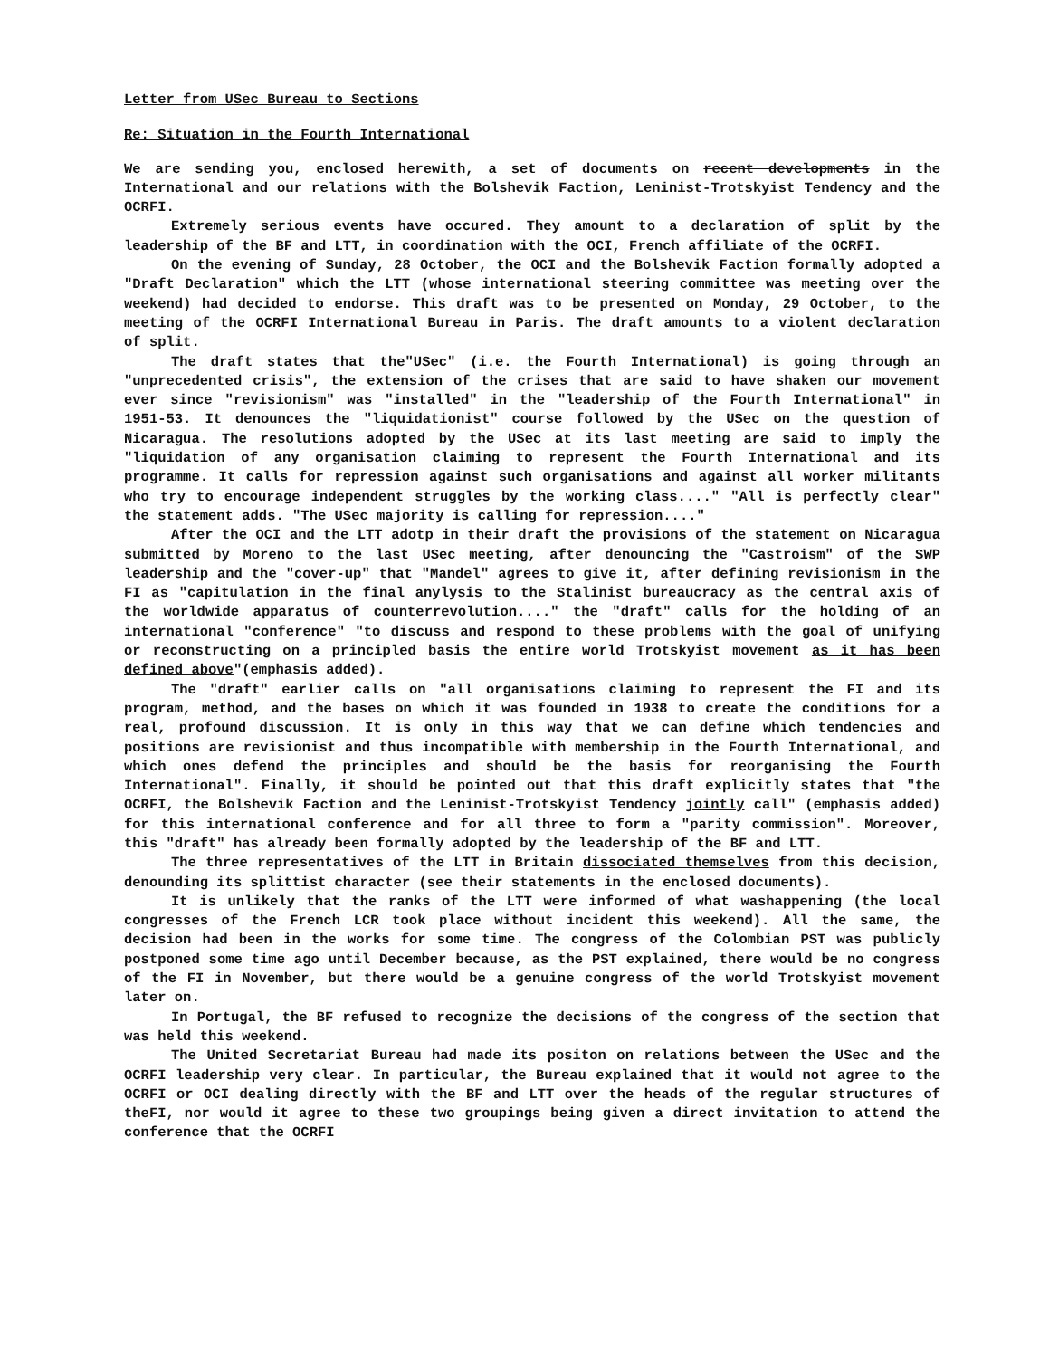Letter from USec Bureau to Sections
Re: Situation in the Fourth International
We are sending you, enclosed herewith, a set of documents on recent developments in the International and our relations with the Bolshevik Faction, Leninist-Trotskyist Tendency and the OCRFI.
Extremely serious events have occured. They amount to a declaration of split by the leadership of the BF and LTT, in coordination with the OCI, French affiliate of the OCRFI.
On the evening of Sunday, 28 October, the OCI and the Bolshevik Faction formally adopted a "Draft Declaration" which the LTT (whose international steering committee was meeting over the weekend) had decided to endorse. This draft was to be presented on Monday, 29 October, to the meeting of the OCRFI International Bureau in Paris. The draft amounts to a violent declaration of split.
The draft states that the"USec" (i.e. the Fourth International) is going through an "unprecedented crisis", the extension of the crises that are said to have shaken our movement ever since "revisionism" was "installed" in the "leadership of the Fourth International" in 1951-53. It denounces the "liquidationist" course followed by the USec on the question of Nicaragua. The resolutions adopted by the USec at its last meeting are said to imply the "liquidation of any organisation claiming to represent the Fourth International and its programme. It calls for repression against such organisations and against all worker militants who try to encourage independent struggles by the working class...." "All is perfectly clear" the statement adds. "The USec majority is calling for repression...."
After the OCI and the LTT adotp in their draft the provisions of the statement on Nicaragua submitted by Moreno to the last USec meeting, after denouncing the "Castroism" of the SWP leadership and the "cover-up" that "Mandel" agrees to give it, after defining revisionism in the FI as "capitulation in the final anylysis to the Stalinist bureaucracy as the central axis of the worldwide apparatus of counterrevolution...." the "draft" calls for the holding of an international "conference" "to discuss and respond to these problems with the goal of unifying or reconstructing on a principled basis the entire world Trotskyist movement as it has been defined above"(emphasis added).
The "draft" earlier calls on "all organisations claiming to represent the FI and its program, method, and the bases on which it was founded in 1938 to create the conditions for a real, profound discussion. It is only in this way that we can define which tendencies and positions are revisionist and thus incompatible with membership in the Fourth International, and which ones defend the principles and should be the basis for reorganising the Fourth International". Finally, it should be pointed out that this draft explicitly states that "the OCRFI, the Bolshevik Faction and the Leninist-Trotskyist Tendency jointly call" (emphasis added) for this international conference and for all three to form a "parity commission". Moreover, this "draft" has already been formally adopted by the leadership of the BF and LTT.
The three representatives of the LTT in Britain dissociated themselves from this decision, denounding its splittist character (see their statements in the enclosed documents).
It is unlikely that the ranks of the LTT were informed of what washappening (the local congresses of the French LCR took place without incident this weekend). All the same, the decision had been in the works for some time. The congress of the Colombian PST was publicly postponed some time ago until December because, as the PST explained, there would be no congress of the FI in November, but there would be a genuine congress of the world Trotskyist movement later on.
In Portugal, the BF refused to recognize the decisions of the congress of the section that was held this weekend.
The United Secretariat Bureau had made its positon on relations between the USec and the OCRFI leadership very clear. In particular, the Bureau explained that it would not agree to the OCRFI or OCI dealing directly with the BF and LTT over the heads of the regular structures of theFI, nor would it agree to these two groupings being given a direct invitation to attend the conference that the OCRFI